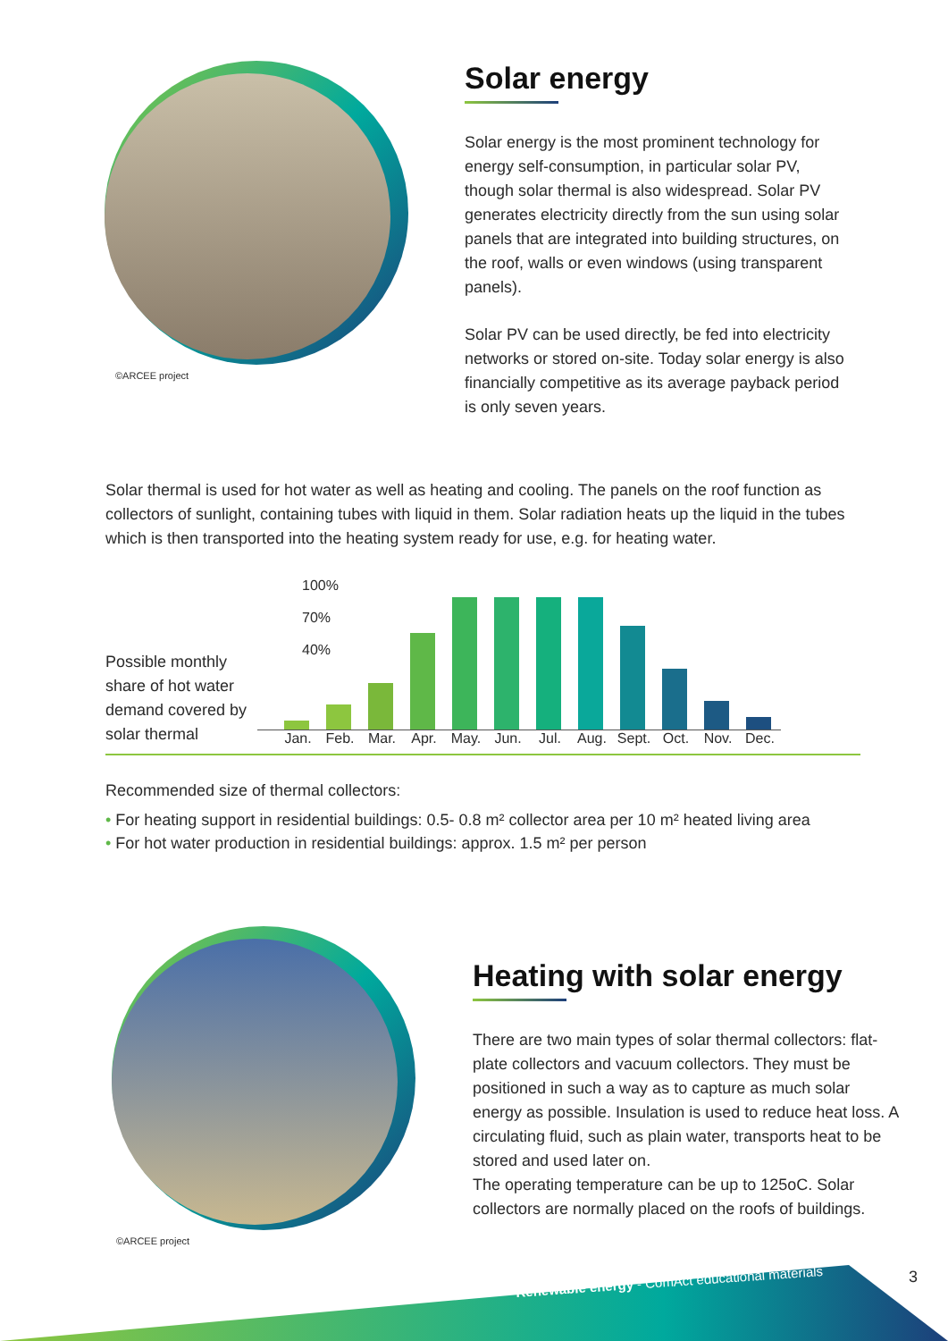©ARCEE project
Solar energy
Solar energy is the most prominent technology for energy self-consumption, in particular solar PV, though solar thermal is also widespread. Solar PV generates electricity directly from the sun using solar panels that are integrated into building structures, on the roof, walls or even windows (using transparent panels).
Solar PV can be used directly, be fed into electricity networks or stored on-site. Today solar energy is also financially competitive as its average payback period is only seven years.
Solar thermal is used for hot water as well as heating and cooling. The panels on the roof function as collectors of sunlight, containing tubes with liquid in them. Solar radiation heats up the liquid in the tubes which is then transported into the heating system ready for use, e.g. for heating water.
Possible monthly share of hot water demand covered by solar thermal
100%
70%
40%
Jan. Feb. Mar. Apr. May. Jun. Jul. Aug. Sept. Oct. Nov. Dec.
Recommended size of thermal collectors:
• For heating support in residential buildings: 0.5- 0.8 m² collector area per 10 m² heated living area
• For hot water production in residential buildings: approx. 1.5 m² per person
©ARCEE project
Heating with solar energy
There are two main types of solar thermal collectors: flat-plate collectors and vacuum collectors. They must be positioned in such a way as to capture as much solar energy as possible. Insulation is used to reduce heat loss. A circulating fluid, such as plain water, transports heat to be stored and used later on.
The operating temperature can be up to 125oC. Solar collectors are normally placed on the roofs of buildings.
Renewable energy - ComAct educational materials
3